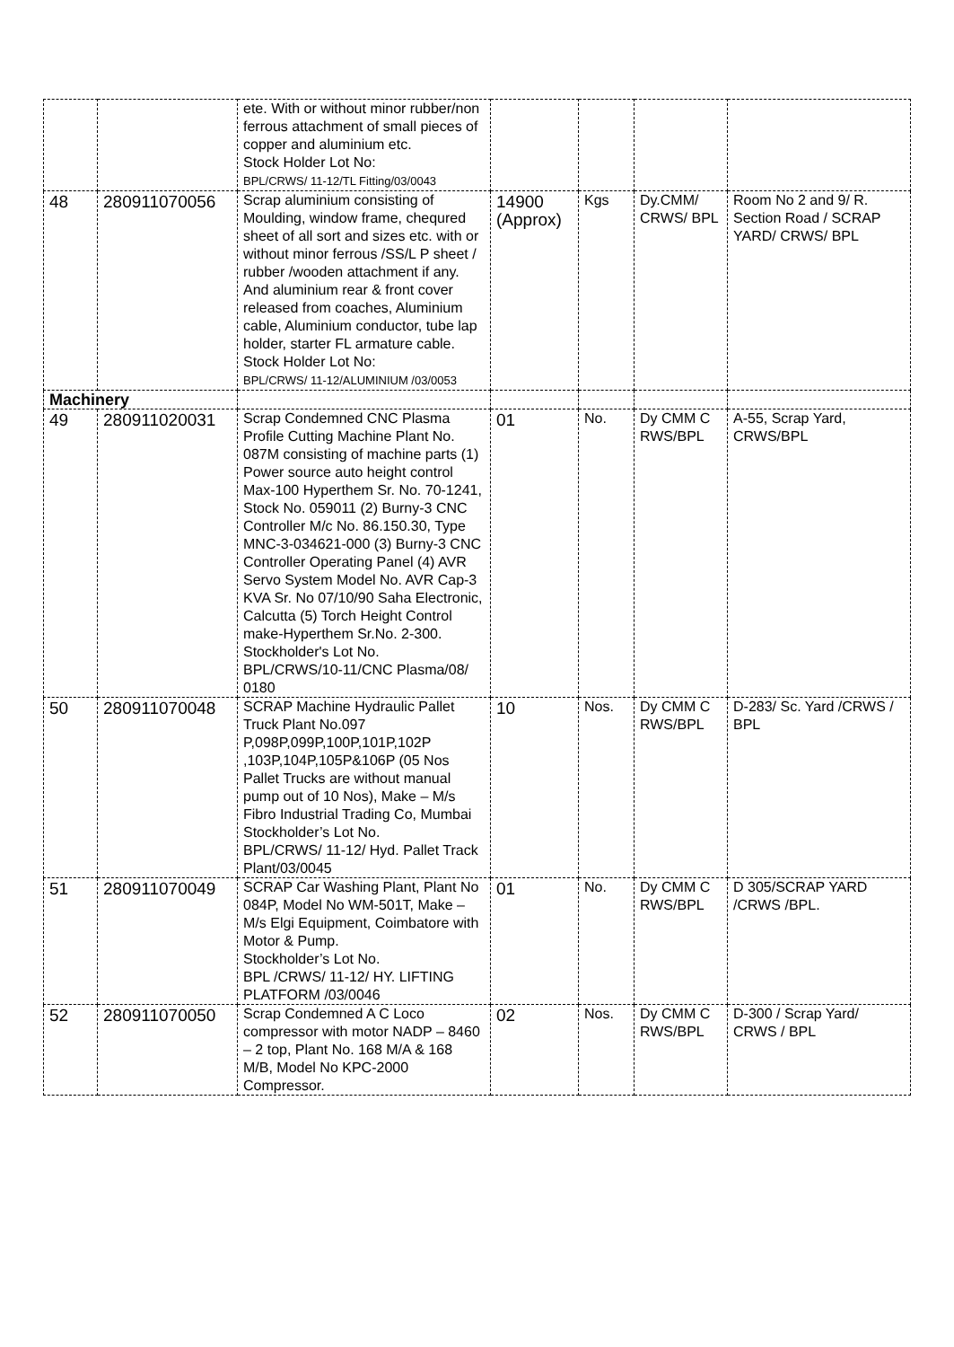| | | ete. With or without minor rubber/non ferrous attachment of small pieces of copper and aluminium etc. Stock Holder Lot No: BPL/CRWS/ 11-12/TL Fitting/03/0043 | | | | |
| 48 | 280911070056 | Scrap aluminium consisting of Moulding, window frame, chequred sheet of all sort and sizes etc. with or without minor ferrous /SS/L P sheet / rubber /wooden attachment if any. And aluminium rear & front cover released from coaches, Aluminium cable, Aluminium conductor, tube lap holder, starter FL armature cable. Stock Holder Lot No: BPL/CRWS/ 11-12/ALUMINIUM /03/0053 | 14900 (Approx) | Kgs | Dy.CMM/ CRWS/ BPL | Room No 2 and 9/ R. Section Road / SCRAP YARD/ CRWS/ BPL |
| Machinery | | | | | | |
| 49 | 280911020031 | Scrap Condemned CNC Plasma Profile Cutting Machine Plant No. 087M consisting of machine parts (1) Power source auto height control Max-100 Hyperthem Sr. No. 70-1241, Stock No. 059011 (2) Burny-3 CNC Controller M/c No. 86.150.30, Type MNC-3-034621-000 (3) Burny-3 CNC Controller Operating Panel (4) AVR Servo System Model No. AVR Cap-3 KVA Sr. No 07/10/90 Saha Electronic, Calcutta (5) Torch Height Control make-Hyperthem Sr.No. 2-300. Stockholder's Lot No. BPL/CRWS/10-11/CNC Plasma/08/ 0180 | 01 | No. | Dy CMM C RWS/BPL | A-55, Scrap Yard, CRWS/BPL |
| 50 | 280911070048 | SCRAP Machine Hydraulic Pallet Truck Plant No.097 P,098P,099P,100P,101P,102P ,103P,104P,105P&106P (05 Nos Pallet Trucks are without manual pump out of 10 Nos), Make – M/s Fibro Industrial Trading Co, Mumbai Stockholder’s Lot No. BPL/CRWS/ 11-12/ Hyd. Pallet Track Plant/03/0045 | 10 | Nos. | Dy CMM C RWS/BPL | D-283/ Sc. Yard /CRWS / BPL |
| 51 | 280911070049 | SCRAP Car Washing Plant, Plant No 084P, Model No WM-501T, Make – M/s Elgi Equipment, Coimbatore with Motor & Pump. Stockholder’s Lot No. BPL /CRWS/ 11-12/ HY. LIFTING PLATFORM /03/0046 | 01 | No. | Dy CMM C RWS/BPL | D 305/SCRAP YARD /CRWS /BPL. |
| 52 | 280911070050 | Scrap Condemned A C Loco compressor with motor NADP – 8460 – 2 top, Plant No. 168 M/A & 168 M/B, Model No KPC-2000 Compressor. | 02 | Nos. | Dy CMM C RWS/BPL | D-300 / Scrap Yard/ CRWS / BPL |